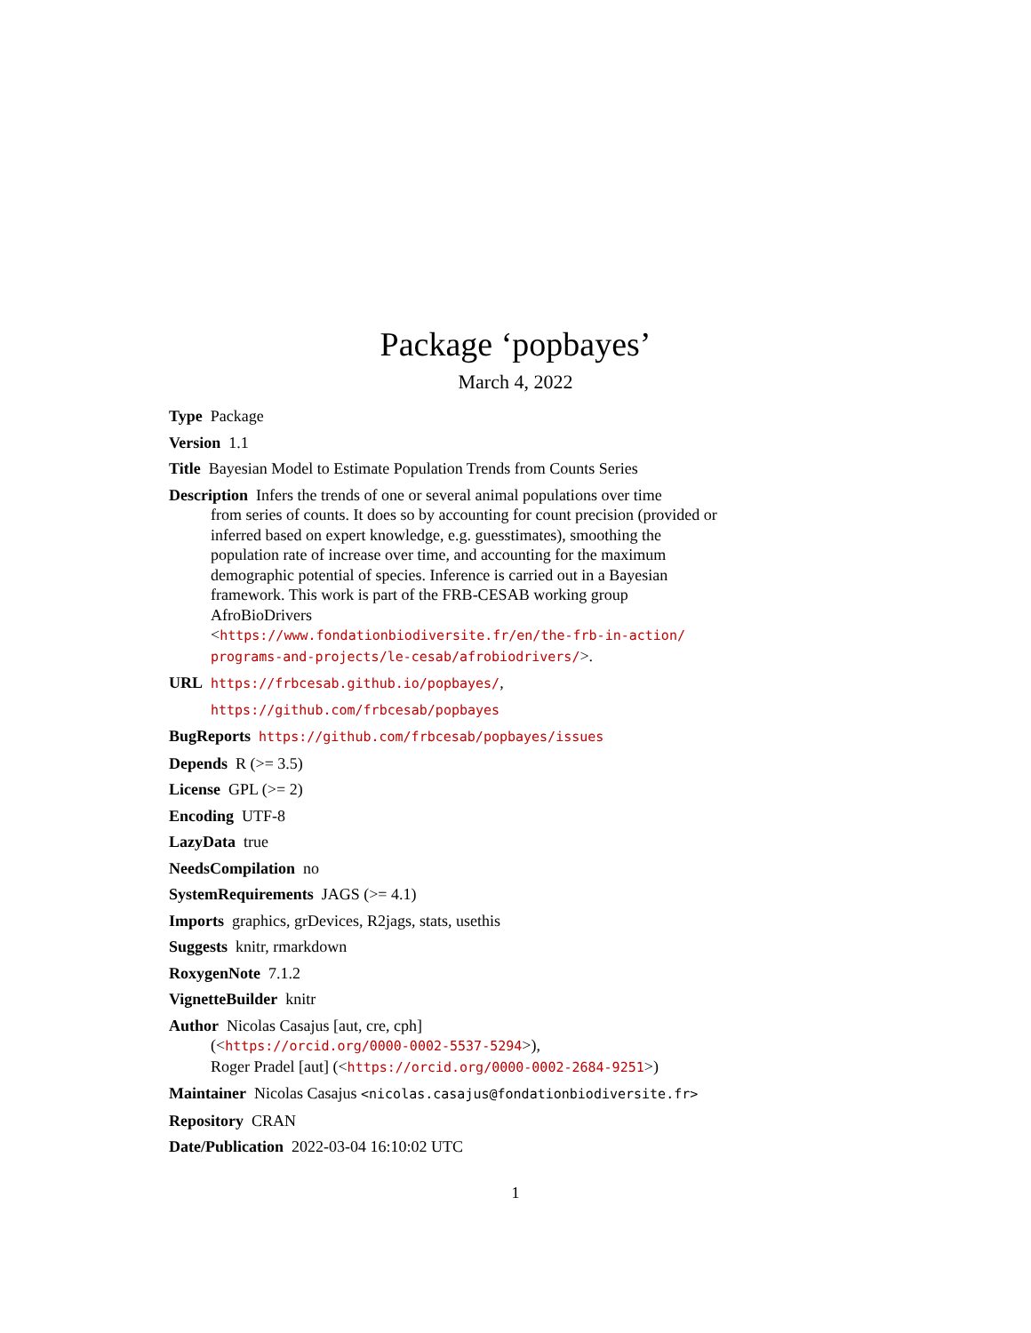Package ‘popbayes’
March 4, 2022
Type Package
Version 1.1
Title Bayesian Model to Estimate Population Trends from Counts Series
Description Infers the trends of one or several animal populations over time
from series of counts. It does so by accounting for count precision (provided or inferred based on expert knowledge, e.g. guesstimates), smoothing the population rate of increase over time, and accounting for the maximum demographic potential of species. Inference is carried out in a Bayesian framework. This work is part of the FRB-CESAB working group AfroBioDrivers
<https://www.fondationbiodiversite.fr/en/the-frb-in-action/ programs-and-projects/le-cesab/afrobiodrivers/>.
URL https://frbcesab.github.io/popbayes/,
https://github.com/frbcesab/popbayes
BugReports https://github.com/frbcesab/popbayes/issues
Depends R (>= 3.5)
License GPL (>= 2)
Encoding UTF-8
LazyData true
NeedsCompilation no
SystemRequirements JAGS (>= 4.1)
Imports graphics, grDevices, R2jags, stats, usethis
Suggests knitr, rmarkdown
RoxygenNote 7.1.2
VignetteBuilder knitr
Author Nicolas Casajus [aut, cre, cph]
(<https://orcid.org/0000-0002-5537-5294>),
Roger Pradel [aut] (<https://orcid.org/0000-0002-2684-9251>)
Maintainer Nicolas Casajus <nicolas.casajus@fondationbiodiversite.fr>
Repository CRAN
Date/Publication 2022-03-04 16:10:02 UTC
1